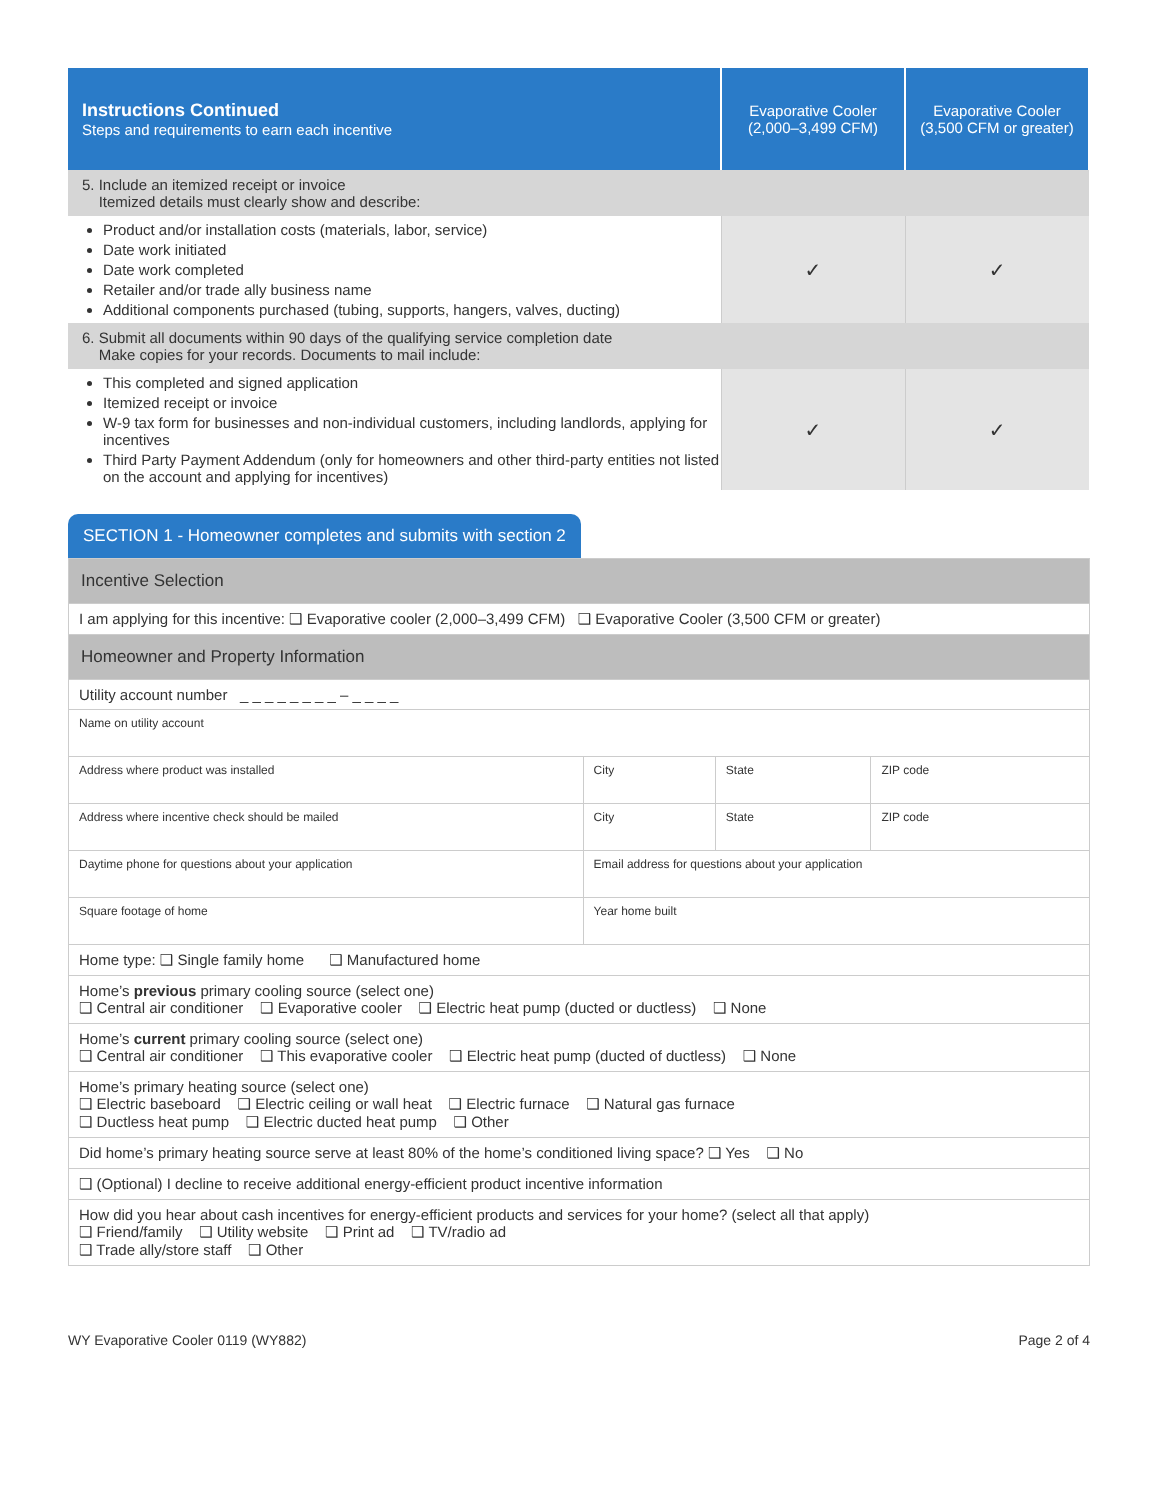| Instructions Continued Steps and requirements to earn each incentive | Evaporative Cooler (2,000–3,499 CFM) | Evaporative Cooler (3,500 CFM or greater) |
| --- | --- | --- |
| 5. Include an itemized receipt or invoice Itemized details must clearly show and describe: | | |
| Product and/or installation costs (materials, labor, service) Date work initiated Date work completed Retailer and/or trade ally business name Additional components purchased (tubing, supports, hangers, valves, ducting) | ✓ | ✓ |
| 6. Submit all documents within 90 days of the qualifying service completion date Make copies for your records. Documents to mail include: | | |
| This completed and signed application Itemized receipt or invoice W-9 tax form for businesses and non-individual customers, including landlords, applying for incentives Third Party Payment Addendum (only for homeowners and other third-party entities not listed on the account and applying for incentives) | ✓ | ✓ |
SECTION 1 - Homeowner completes and submits with section 2
| Incentive Selection | | | |
| I am applying for this incentive: ❑ Evaporative cooler (2,000–3,499 CFM) ❑ Evaporative Cooler (3,500 CFM or greater) | | | |
| Homeowner and Property Information | | | |
| Utility account number _ _ _ _ _ _ _ _ – _ _ _ _ | | | |
| Name on utility account | | | |
| Address where product was installed | City | State | ZIP code |
| Address where incentive check should be mailed | City | State | ZIP code |
| Daytime phone for questions about your application | Email address for questions about your application | | |
| Square footage of home | Year home built | | |
| Home type: ❑ Single family home ❑ Manufactured home | | | |
| Home’s previous primary cooling source (select one) ❑ Central air conditioner ❑ Evaporative cooler ❑ Electric heat pump (ducted or ductless) ❑ None | | | |
| Home’s current primary cooling source (select one) ❑ Central air conditioner ❑ This evaporative cooler ❑ Electric heat pump (ducted of ductless) ❑ None | | | |
| Home’s primary heating source (select one) ❑ Electric baseboard ❑ Electric ceiling or wall heat ❑ Electric furnace ❑ Natural gas furnace ❑ Ductless heat pump ❑ Electric ducted heat pump ❑ Other | | | |
| Did home’s primary heating source serve at least 80% of the home’s conditioned living space? ❑ Yes ❑ No | | | |
| ❑ (Optional) I decline to receive additional energy-efficient product incentive information | | | |
| How did you hear about cash incentives for energy-efficient products and services for your home? (select all that apply) ❑ Friend/family ❑ Utility website ❑ Print ad ❑ TV/radio ad ❑ Trade ally/store staff ❑ Other | | | |
WY Evaporative Cooler 0119 (WY882) Page 2 of 4